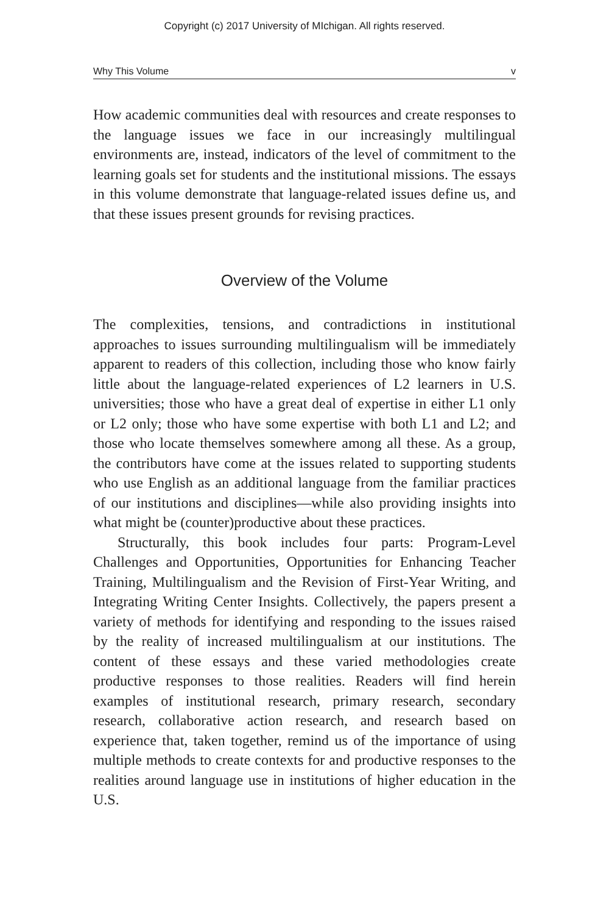Copyright (c) 2017 University of MIchigan. All rights reserved.
Why This Volume v
How academic communities deal with resources and create responses to the language issues we face in our increasingly multilingual environments are, instead, indicators of the level of commitment to the learning goals set for students and the institutional missions. The essays in this volume demonstrate that language-related issues define us, and that these issues present grounds for revising practices.
Overview of the Volume
The complexities, tensions, and contradictions in institutional approaches to issues surrounding multilingualism will be immediately apparent to readers of this collection, including those who know fairly little about the language-related experiences of L2 learners in U.S. universities; those who have a great deal of expertise in either L1 only or L2 only; those who have some expertise with both L1 and L2; and those who locate themselves somewhere among all these. As a group, the contributors have come at the issues related to supporting students who use English as an additional language from the familiar practices of our institutions and disciplines—while also providing insights into what might be (counter)productive about these practices.
Structurally, this book includes four parts: Program-Level Challenges and Opportunities, Opportunities for Enhancing Teacher Training, Multilingualism and the Revision of First-Year Writing, and Integrating Writing Center Insights. Collectively, the papers present a variety of methods for identifying and responding to the issues raised by the reality of increased multilingualism at our institutions. The content of these essays and these varied methodologies create productive responses to those realities. Readers will find herein examples of institutional research, primary research, secondary research, collaborative action research, and research based on experience that, taken together, remind us of the importance of using multiple methods to create contexts for and productive responses to the realities around language use in institutions of higher education in the U.S.